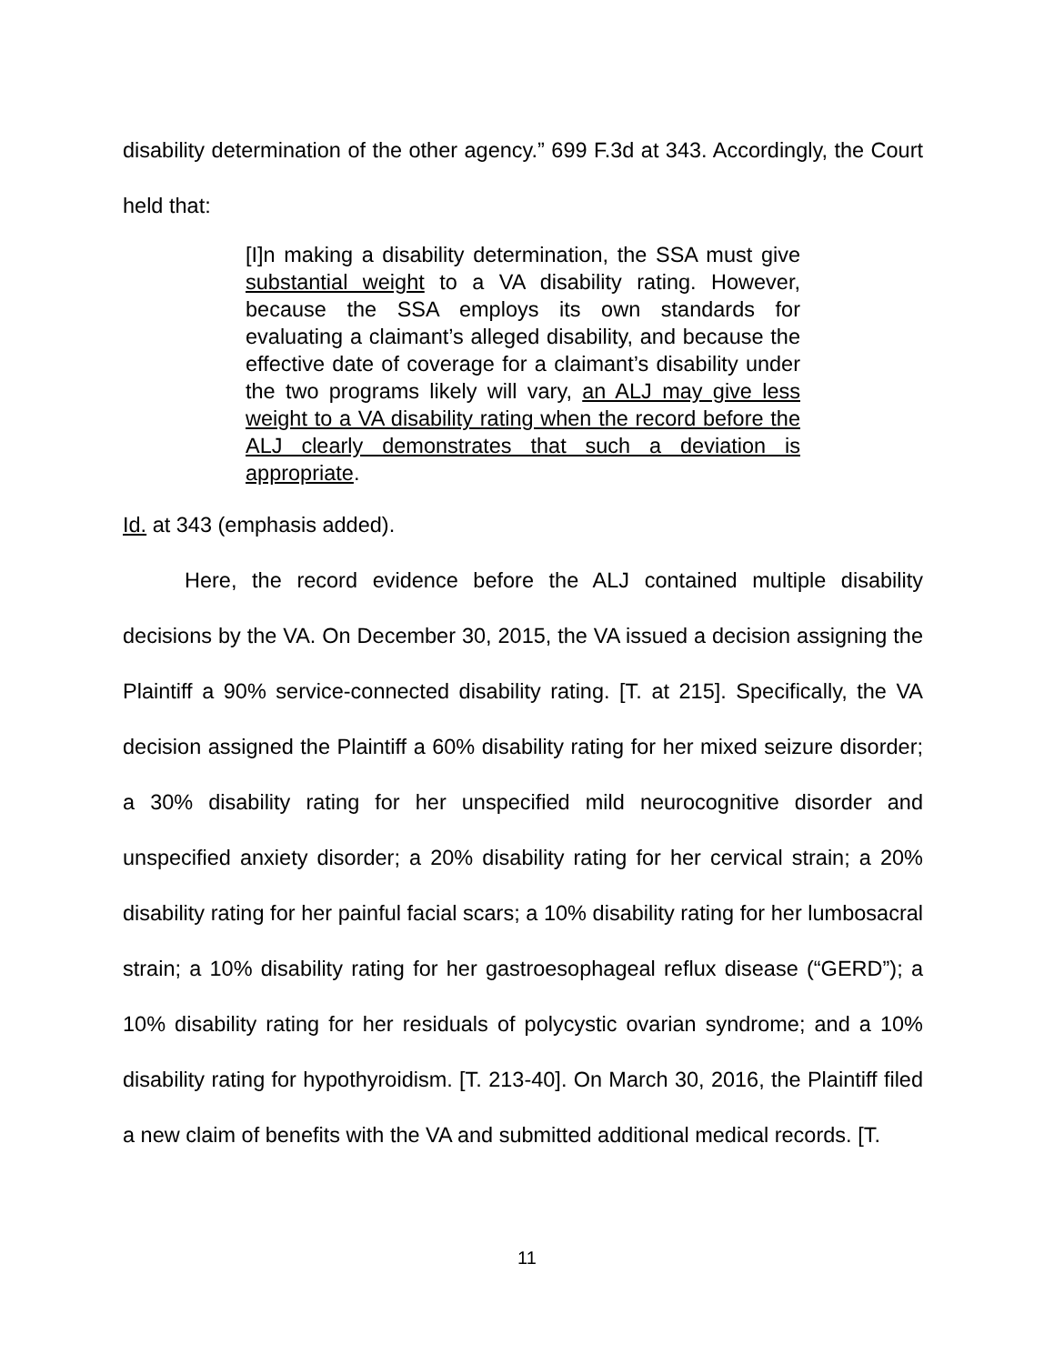disability determination of the other agency.” 699 F.3d at 343. Accordingly, the Court held that:
[I]n making a disability determination, the SSA must give substantial weight to a VA disability rating. However, because the SSA employs its own standards for evaluating a claimant’s alleged disability, and because the effective date of coverage for a claimant’s disability under the two programs likely will vary, an ALJ may give less weight to a VA disability rating when the record before the ALJ clearly demonstrates that such a deviation is appropriate.
Id. at 343 (emphasis added).
Here, the record evidence before the ALJ contained multiple disability decisions by the VA. On December 30, 2015, the VA issued a decision assigning the Plaintiff a 90% service-connected disability rating. [T. at 215]. Specifically, the VA decision assigned the Plaintiff a 60% disability rating for her mixed seizure disorder; a 30% disability rating for her unspecified mild neurocognitive disorder and unspecified anxiety disorder; a 20% disability rating for her cervical strain; a 20% disability rating for her painful facial scars; a 10% disability rating for her lumbosacral strain; a 10% disability rating for her gastroesophageal reflux disease (“GERD”); a 10% disability rating for her residuals of polycystic ovarian syndrome; and a 10% disability rating for hypothyroidism. [T. 213-40]. On March 30, 2016, the Plaintiff filed a new claim of benefits with the VA and submitted additional medical records. [T.
11